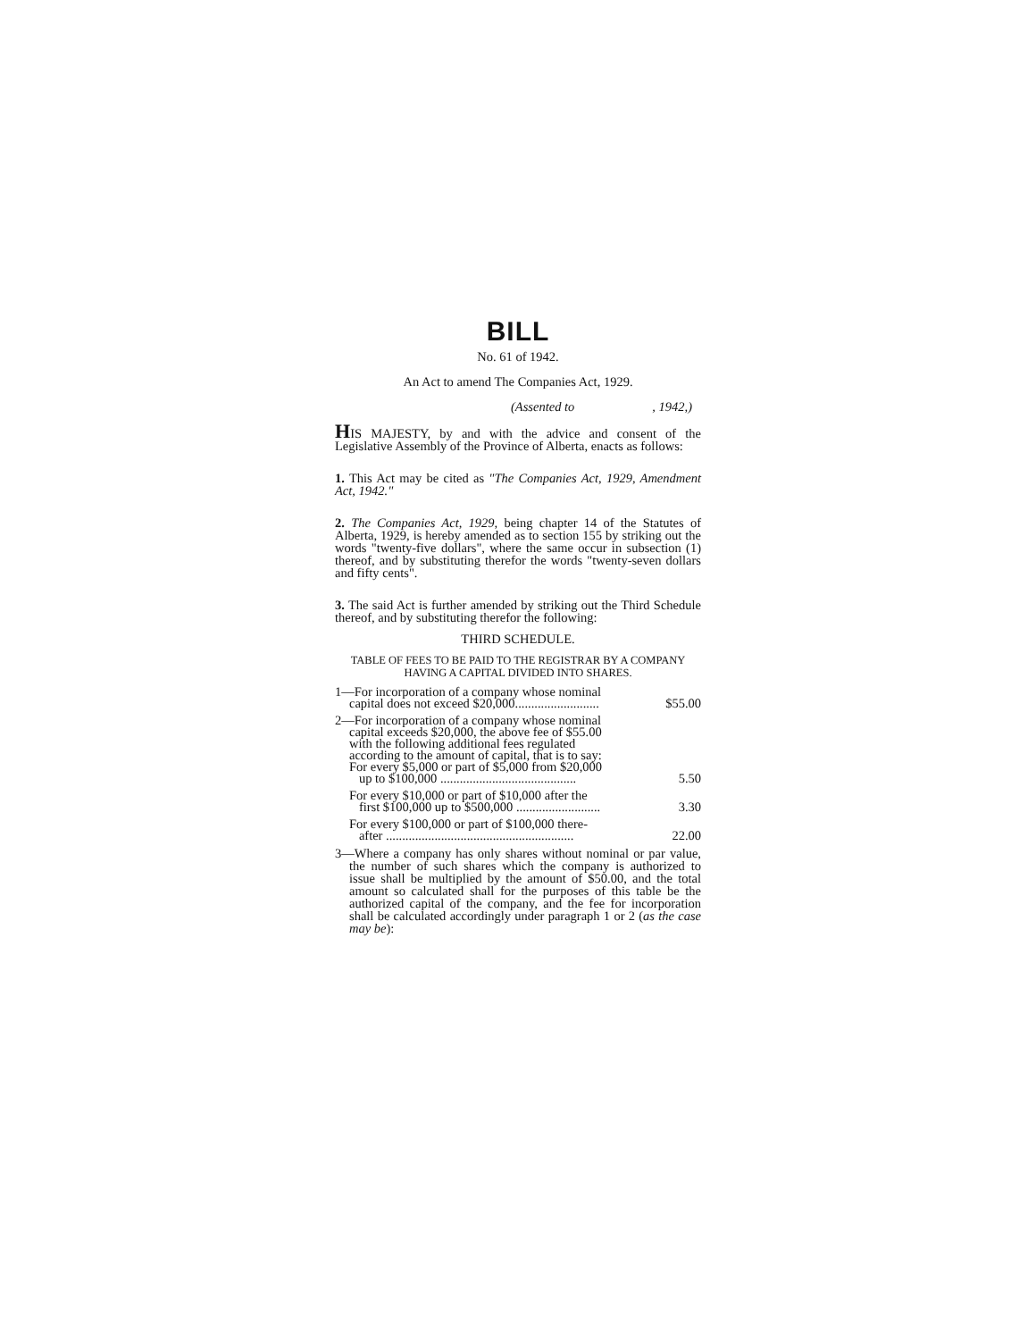BILL
No. 61 of 1942.
An Act to amend The Companies Act, 1929.
(Assented to , 1942,)
HIS MAJESTY, by and with the advice and consent of the Legislative Assembly of the Province of Alberta, enacts as follows:
1. This Act may be cited as "The Companies Act, 1929, Amendment Act, 1942."
2. The Companies Act, 1929, being chapter 14 of the Statutes of Alberta, 1929, is hereby amended as to section 155 by striking out the words "twenty-five dollars", where the same occur in subsection (1) thereof, and by substituting therefor the words "twenty-seven dollars and fifty cents".
3. The said Act is further amended by striking out the Third Schedule thereof, and by substituting therefor the following:
THIRD SCHEDULE.
TABLE OF FEES TO BE PAID TO THE REGISTRAR BY A COMPANY HAVING A CAPITAL DIVIDED INTO SHARES.
| 1—For incorporation of a company whose nominal capital does not exceed $20,000.......................... | $55.00 |
| 2—For incorporation of a company whose nominal capital exceeds $20,000, the above fee of $55.00 with the following additional fees regulated according to the amount of capital, that is to say: For every $5,000 or part of $5,000 from $20,000 up to $100,000 .......................................... | 5.50 |
| For every $10,000 or part of $10,000 after the first $100,000 up to $500,000 .......................... | 3.30 |
| For every $100,000 or part of $100,000 there- after .......................................................... | 22.00 |
3—Where a company has only shares without nominal or par value, the number of such shares which the company is authorized to issue shall be multiplied by the amount of $50.00, and the total amount so calculated shall for the purposes of this table be the authorized capital of the company, and the fee for incorporation shall be calculated accordingly under paragraph 1 or 2 (as the case may be):